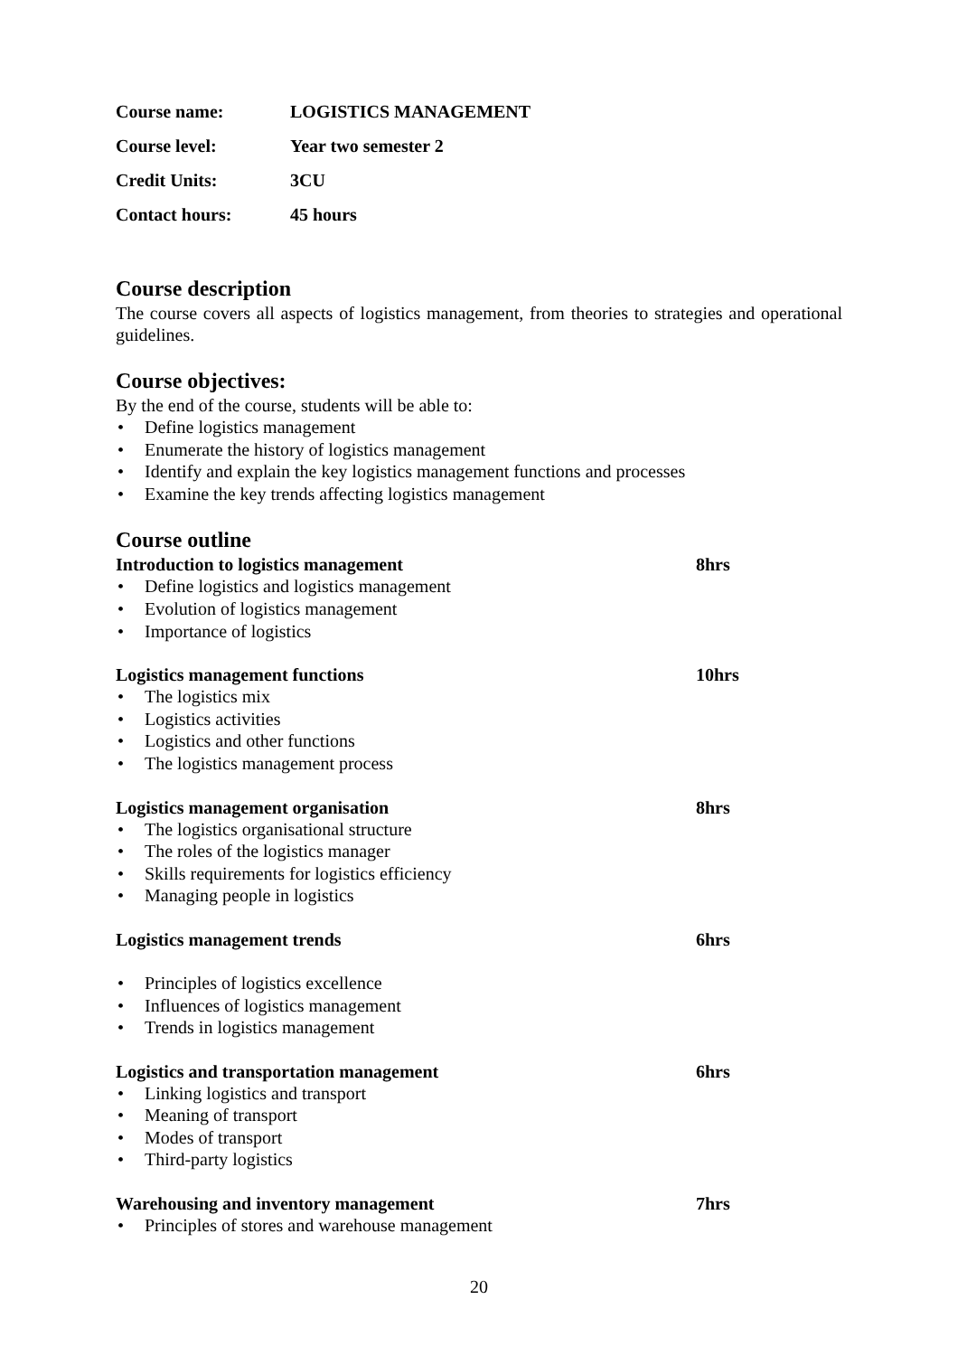Course name: LOGISTICS MANAGEMENT
Course level: Year two semester 2
Credit Units: 3CU
Contact hours: 45 hours
Course description
The course covers all aspects of logistics management, from theories to strategies and operational guidelines.
Course objectives:
By the end of the course, students will be able to:
• Define logistics management
• Enumerate the history of logistics management
• Identify and explain the key logistics management functions and processes
• Examine the key trends affecting logistics management
Course outline
Introduction to logistics management 8hrs
• Define logistics and logistics management
• Evolution of logistics management
• Importance of logistics
Logistics management functions 10hrs
• The logistics mix
• Logistics activities
• Logistics and other functions
• The logistics management process
Logistics management organisation 8hrs
• The logistics organisational structure
• The roles of the logistics manager
• Skills requirements for logistics efficiency
• Managing people in logistics
Logistics management trends 6hrs
• Principles of logistics excellence
• Influences of logistics management
• Trends in logistics management
Logistics and transportation management 6hrs
• Linking logistics and transport
• Meaning of transport
• Modes of transport
• Third-party logistics
Warehousing and inventory management 7hrs
• Principles of stores and warehouse management
20